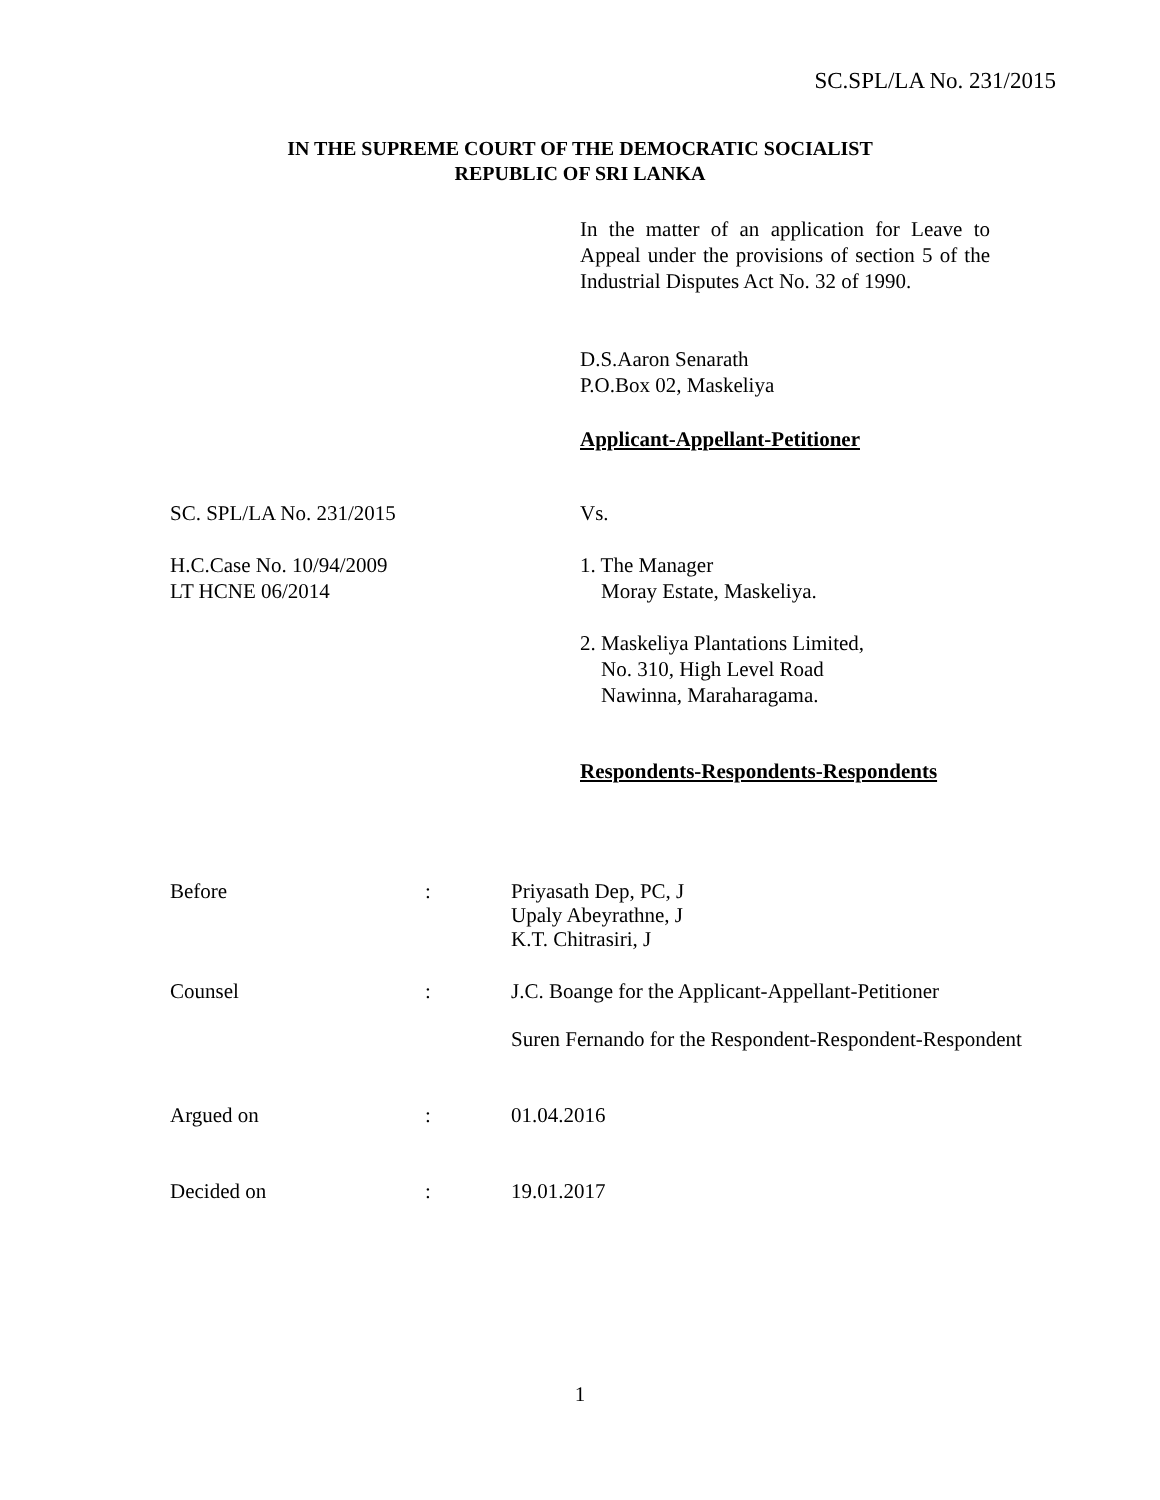SC.SPL/LA No. 231/2015
IN THE SUPREME COURT OF THE DEMOCRATIC SOCIALIST
REPUBLIC OF SRI LANKA
In the matter of an application for Leave to Appeal under the provisions of section 5 of the Industrial Disputes Act No. 32 of 1990.
D.S.Aaron Senarath
P.O.Box 02, Maskeliya
Applicant-Appellant-Petitioner
SC. SPL/LA No. 231/2015 Vs.
H.C.Case No. 10/94/2009
LT HCNE 06/2014
1. The Manager
Moray Estate, Maskeliya.
2. Maskeliya Plantations Limited,
No. 310, High Level Road
Nawinna, Maraharagama.
Respondents-Respondents-Respondents
| Before | : | Priyasath Dep, PC, J Upaly Abeyrathne, J K.T. Chitrasiri, J |
| Counsel | : | J.C. Boange for the Applicant-Appellant-Petitioner Suren Fernando for the Respondent-Respondent-Respondent |
| Argued on | : | 01.04.2016 |
| Decided on | : | 19.01.2017 |
1